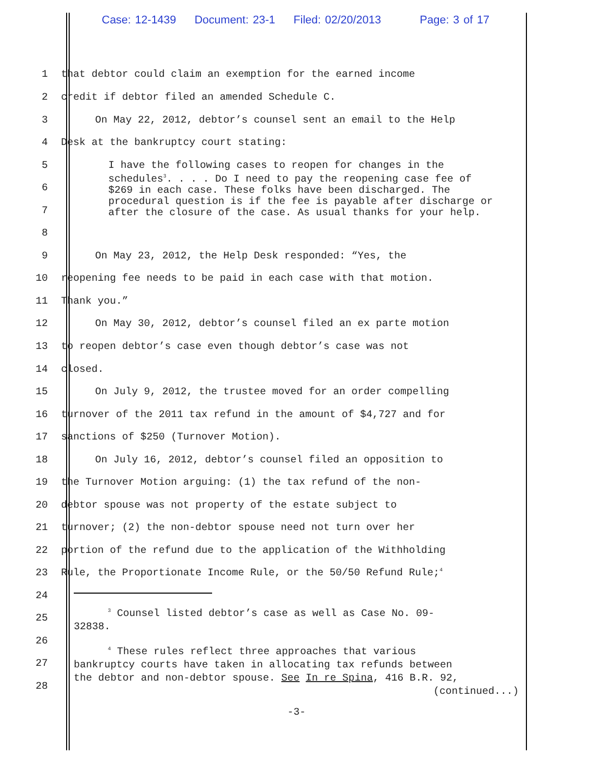Case: 12-1439 Document: 23-1 Filed: 02/20/2013 Page: 3 of 17
1 that debtor could claim an exemption for the earned income
2 credit if debtor filed an amended Schedule C.
3 On May 22, 2012, debtor’s counsel sent an email to the Help
4 Desk at the bankruptcy court stating:
5
6
7
8
I have the following cases to reopen for changes in the schedules<sup>3</sup>. . . . Do I need to pay the reopening case fee of $269 in each case. These folks have been discharged. The procedural question is if the fee is payable after discharge or after the closure of the case. As usual thanks for your help.
9 On May 23, 2012, the Help Desk responded: “Yes, the
10 reopening fee needs to be paid in each case with that motion.
11 Thank you.”
12 On May 30, 2012, debtor’s counsel filed an ex parte motion
13 to reopen debtor’s case even though debtor’s case was not
14 closed.
15 On July 9, 2012, the trustee moved for an order compelling
16 turnover of the 2011 tax refund in the amount of $4,727 and for
17 sanctions of $250 (Turnover Motion).
18 On July 16, 2012, debtor’s counsel filed an opposition to
19 the Turnover Motion arguing: (1) the tax refund of the non-
20 debtor spouse was not property of the estate subject to
21 turnover; (2) the non-debtor spouse need not turn over her
22 portion of the refund due to the application of the Withholding
23 Rule, the Proportionate Income Rule, or the 50/50 Refund Rule;<sup>4</sup>
24
25
<sup>3</sup> Counsel listed debtor’s case as well as Case No. 09-
32838.
26
27
28
<sup>4</sup> These rules reflect three approaches that various
bankruptcy courts have taken in allocating tax refunds between
the debtor and non-debtor spouse. See In re Spina, 416 B.R. 92,
(continued...)
-3-